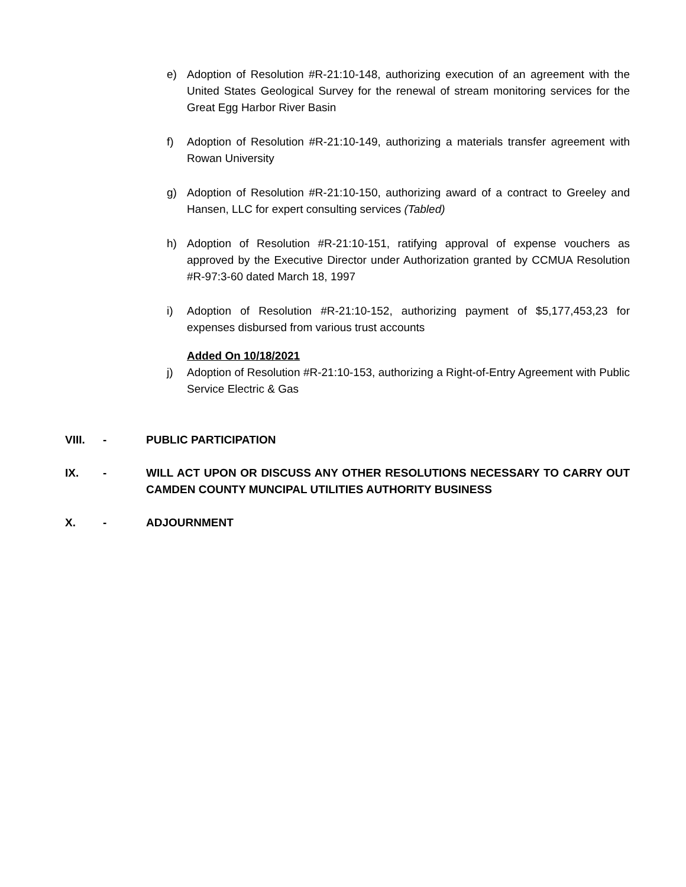e) Adoption of Resolution #R-21:10-148, authorizing execution of an agreement with the United States Geological Survey for the renewal of stream monitoring services for the Great Egg Harbor River Basin
f) Adoption of Resolution #R-21:10-149, authorizing a materials transfer agreement with Rowan University
g) Adoption of Resolution #R-21:10-150, authorizing award of a contract to Greeley and Hansen, LLC for expert consulting services (Tabled)
h) Adoption of Resolution #R-21:10-151, ratifying approval of expense vouchers as approved by the Executive Director under Authorization granted by CCMUA Resolution #R-97:3-60 dated March 18, 1997
i) Adoption of Resolution #R-21:10-152, authorizing payment of $5,177,453,23 for expenses disbursed from various trust accounts
Added On 10/18/2021
j) Adoption of Resolution #R-21:10-153, authorizing a Right-of-Entry Agreement with Public Service Electric & Gas
VIII. - PUBLIC PARTICIPATION
IX. - WILL ACT UPON OR DISCUSS ANY OTHER RESOLUTIONS NECESSARY TO CARRY OUT CAMDEN COUNTY MUNCIPAL UTILITIES AUTHORITY BUSINESS
X. - ADJOURNMENT